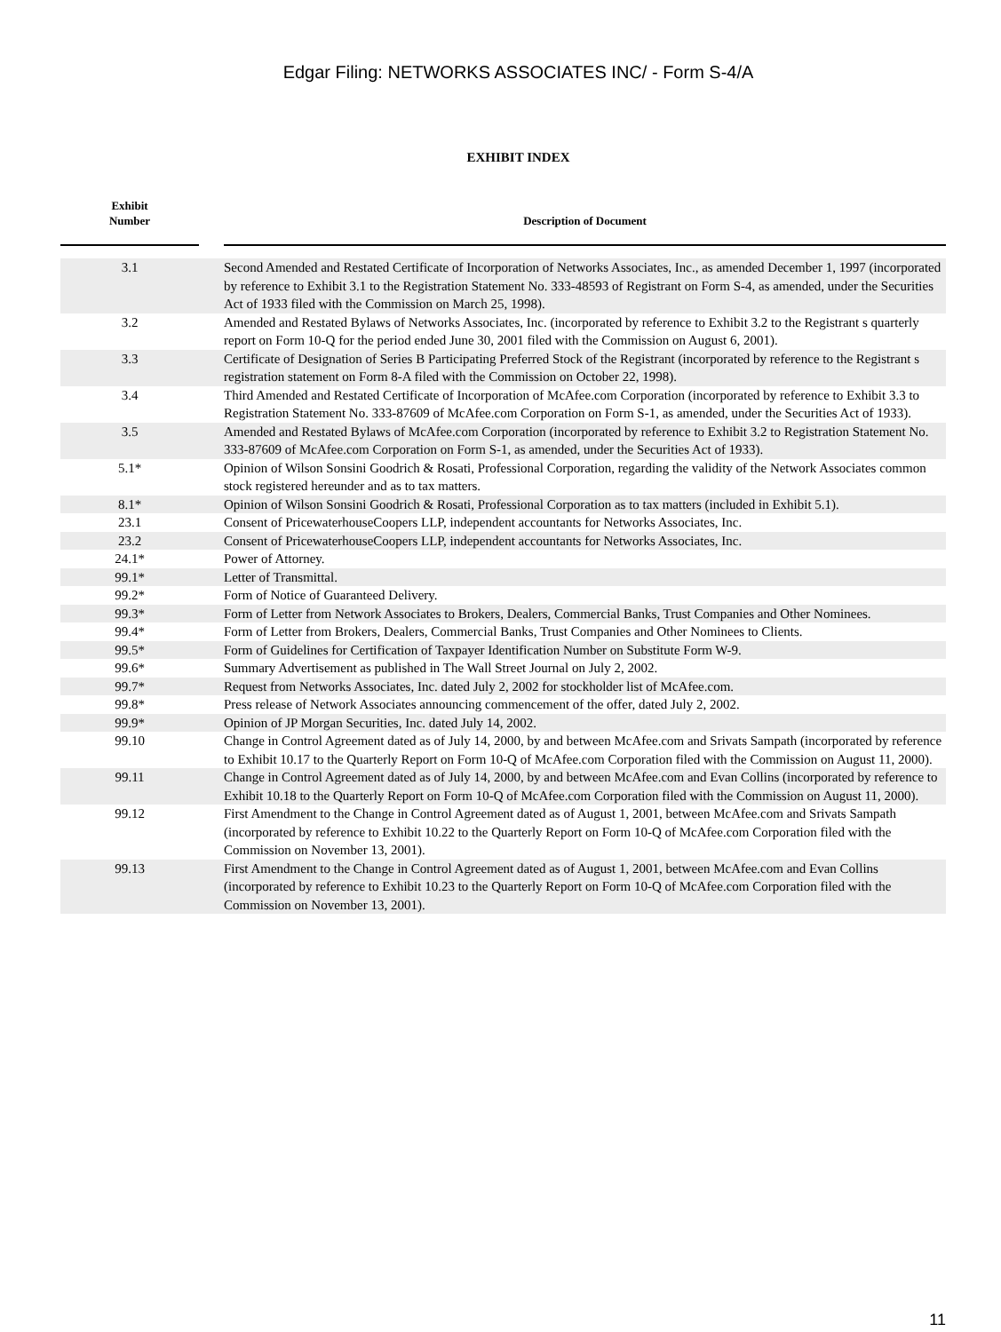Edgar Filing: NETWORKS ASSOCIATES INC/ - Form S-4/A
EXHIBIT INDEX
| Exhibit Number | | Description of Document |
| --- | --- | --- |
| 3.1 | | Second Amended and Restated Certificate of Incorporation of Networks Associates, Inc., as amended December 1, 1997 (incorporated by reference to Exhibit 3.1 to the Registration Statement No. 333-48593 of Registrant on Form S-4, as amended, under the Securities Act of 1933 filed with the Commission on March 25, 1998). |
| 3.2 | | Amended and Restated Bylaws of Networks Associates, Inc. (incorporated by reference to Exhibit 3.2 to the Registrant s quarterly report on Form 10-Q for the period ended June 30, 2001 filed with the Commission on August 6, 2001). |
| 3.3 | | Certificate of Designation of Series B Participating Preferred Stock of the Registrant (incorporated by reference to the Registrant s registration statement on Form 8-A filed with the Commission on October 22, 1998). |
| 3.4 | | Third Amended and Restated Certificate of Incorporation of McAfee.com Corporation (incorporated by reference to Exhibit 3.3 to Registration Statement No. 333-87609 of McAfee.com Corporation on Form S-1, as amended, under the Securities Act of 1933). |
| 3.5 | | Amended and Restated Bylaws of McAfee.com Corporation (incorporated by reference to Exhibit 3.2 to Registration Statement No. 333-87609 of McAfee.com Corporation on Form S-1, as amended, under the Securities Act of 1933). |
| 5.1* | | Opinion of Wilson Sonsini Goodrich & Rosati, Professional Corporation, regarding the validity of the Network Associates common stock registered hereunder and as to tax matters. |
| 8.1* | | Opinion of Wilson Sonsini Goodrich & Rosati, Professional Corporation as to tax matters (included in Exhibit 5.1). |
| 23.1 | | Consent of PricewaterhouseCoopers LLP, independent accountants for Networks Associates, Inc. |
| 23.2 | | Consent of PricewaterhouseCoopers LLP, independent accountants for Networks Associates, Inc. |
| 24.1* | | Power of Attorney. |
| 99.1* | | Letter of Transmittal. |
| 99.2* | | Form of Notice of Guaranteed Delivery. |
| 99.3* | | Form of Letter from Network Associates to Brokers, Dealers, Commercial Banks, Trust Companies and Other Nominees. |
| 99.4* | | Form of Letter from Brokers, Dealers, Commercial Banks, Trust Companies and Other Nominees to Clients. |
| 99.5* | | Form of Guidelines for Certification of Taxpayer Identification Number on Substitute Form W-9. |
| 99.6* | | Summary Advertisement as published in The Wall Street Journal on July 2, 2002. |
| 99.7* | | Request from Networks Associates, Inc. dated July 2, 2002 for stockholder list of McAfee.com. |
| 99.8* | | Press release of Network Associates announcing commencement of the offer, dated July 2, 2002. |
| 99.9* | | Opinion of JP Morgan Securities, Inc. dated July 14, 2002. |
| 99.10 | | Change in Control Agreement dated as of July 14, 2000, by and between McAfee.com and Srivats Sampath (incorporated by reference to Exhibit 10.17 to the Quarterly Report on Form 10-Q of McAfee.com Corporation filed with the Commission on August 11, 2000). |
| 99.11 | | Change in Control Agreement dated as of July 14, 2000, by and between McAfee.com and Evan Collins (incorporated by reference to Exhibit 10.18 to the Quarterly Report on Form 10-Q of McAfee.com Corporation filed with the Commission on August 11, 2000). |
| 99.12 | | First Amendment to the Change in Control Agreement dated as of August 1, 2001, between McAfee.com and Srivats Sampath (incorporated by reference to Exhibit 10.22 to the Quarterly Report on Form 10-Q of McAfee.com Corporation filed with the Commission on November 13, 2001). |
| 99.13 | | First Amendment to the Change in Control Agreement dated as of August 1, 2001, between McAfee.com and Evan Collins (incorporated by reference to Exhibit 10.23 to the Quarterly Report on Form 10-Q of McAfee.com Corporation filed with the Commission on November 13, 2001). |
11